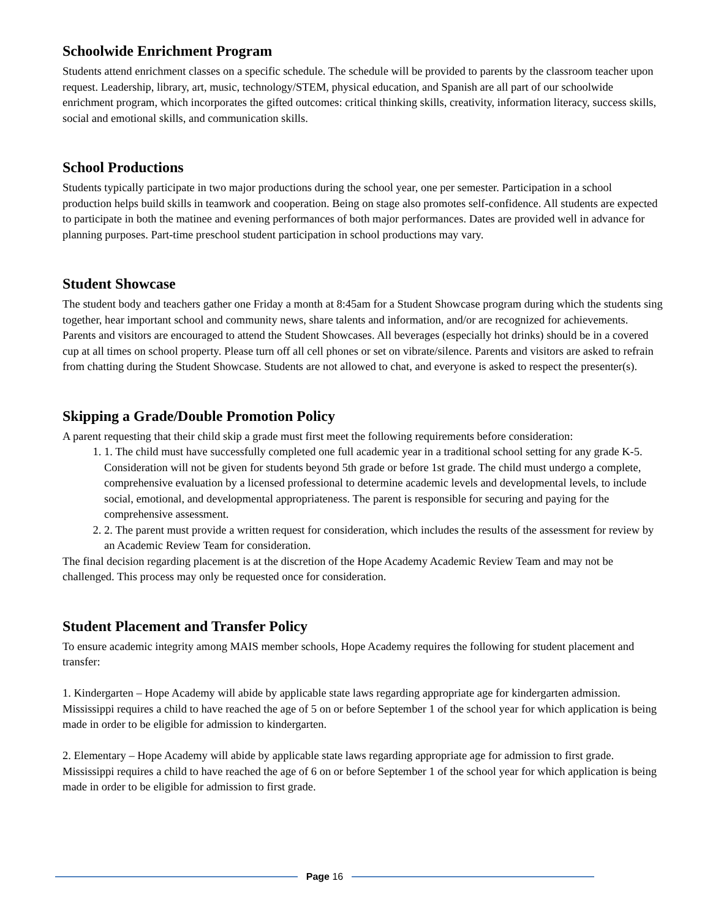Schoolwide Enrichment Program
Students attend enrichment classes on a specific schedule. The schedule will be provided to parents by the classroom teacher upon request. Leadership, library, art, music, technology/STEM, physical education, and Spanish are all part of our schoolwide enrichment program, which incorporates the gifted outcomes: critical thinking skills, creativity, information literacy, success skills, social and emotional skills, and communication skills.
School Productions
Students typically participate in two major productions during the school year, one per semester. Participation in a school production helps build skills in teamwork and cooperation. Being on stage also promotes self-confidence. All students are expected to participate in both the matinee and evening performances of both major performances. Dates are provided well in advance for planning purposes. Part-time preschool student participation in school productions may vary.
Student Showcase
The student body and teachers gather one Friday a month at 8:45am for a Student Showcase program during which the students sing together, hear important school and community news, share talents and information, and/or are recognized for achievements. Parents and visitors are encouraged to attend the Student Showcases. All beverages (especially hot drinks) should be in a covered cup at all times on school property. Please turn off all cell phones or set on vibrate/silence. Parents and visitors are asked to refrain from chatting during the Student Showcase. Students are not allowed to chat, and everyone is asked to respect the presenter(s).
Skipping a Grade/Double Promotion Policy
A parent requesting that their child skip a grade must first meet the following requirements before consideration:
1. The child must have successfully completed one full academic year in a traditional school setting for any grade K-5. Consideration will not be given for students beyond 5th grade or before 1st grade. The child must undergo a complete, comprehensive evaluation by a licensed professional to determine academic levels and developmental levels, to include social, emotional, and developmental appropriateness. The parent is responsible for securing and paying for the comprehensive assessment.
2. The parent must provide a written request for consideration, which includes the results of the assessment for review by an Academic Review Team for consideration.
The final decision regarding placement is at the discretion of the Hope Academy Academic Review Team and may not be challenged. This process may only be requested once for consideration.
Student Placement and Transfer Policy
To ensure academic integrity among MAIS member schools, Hope Academy requires the following for student placement and transfer:
1. Kindergarten – Hope Academy will abide by applicable state laws regarding appropriate age for kindergarten admission. Mississippi requires a child to have reached the age of 5 on or before September 1 of the school year for which application is being made in order to be eligible for admission to kindergarten.
2. Elementary – Hope Academy will abide by applicable state laws regarding appropriate age for admission to first grade. Mississippi requires a child to have reached the age of 6 on or before September 1 of the school year for which application is being made in order to be eligible for admission to first grade.
Page 16